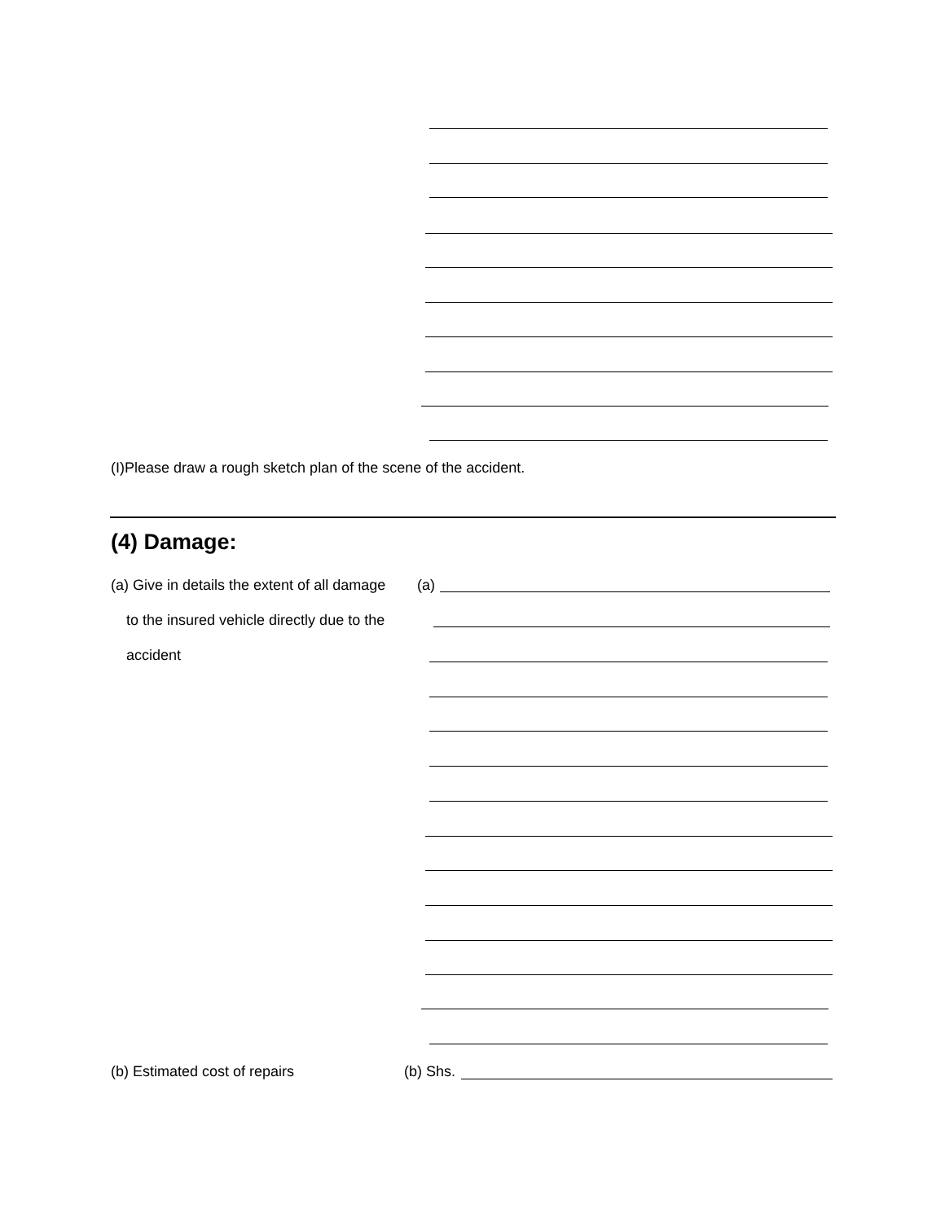(I)Please draw a rough sketch plan of the scene of the accident.
(4) Damage:
(a) Give in details the extent of all damage
(a)
to the insured vehicle directly due to the
accident
(b) Estimated cost of repairs (b) Shs.